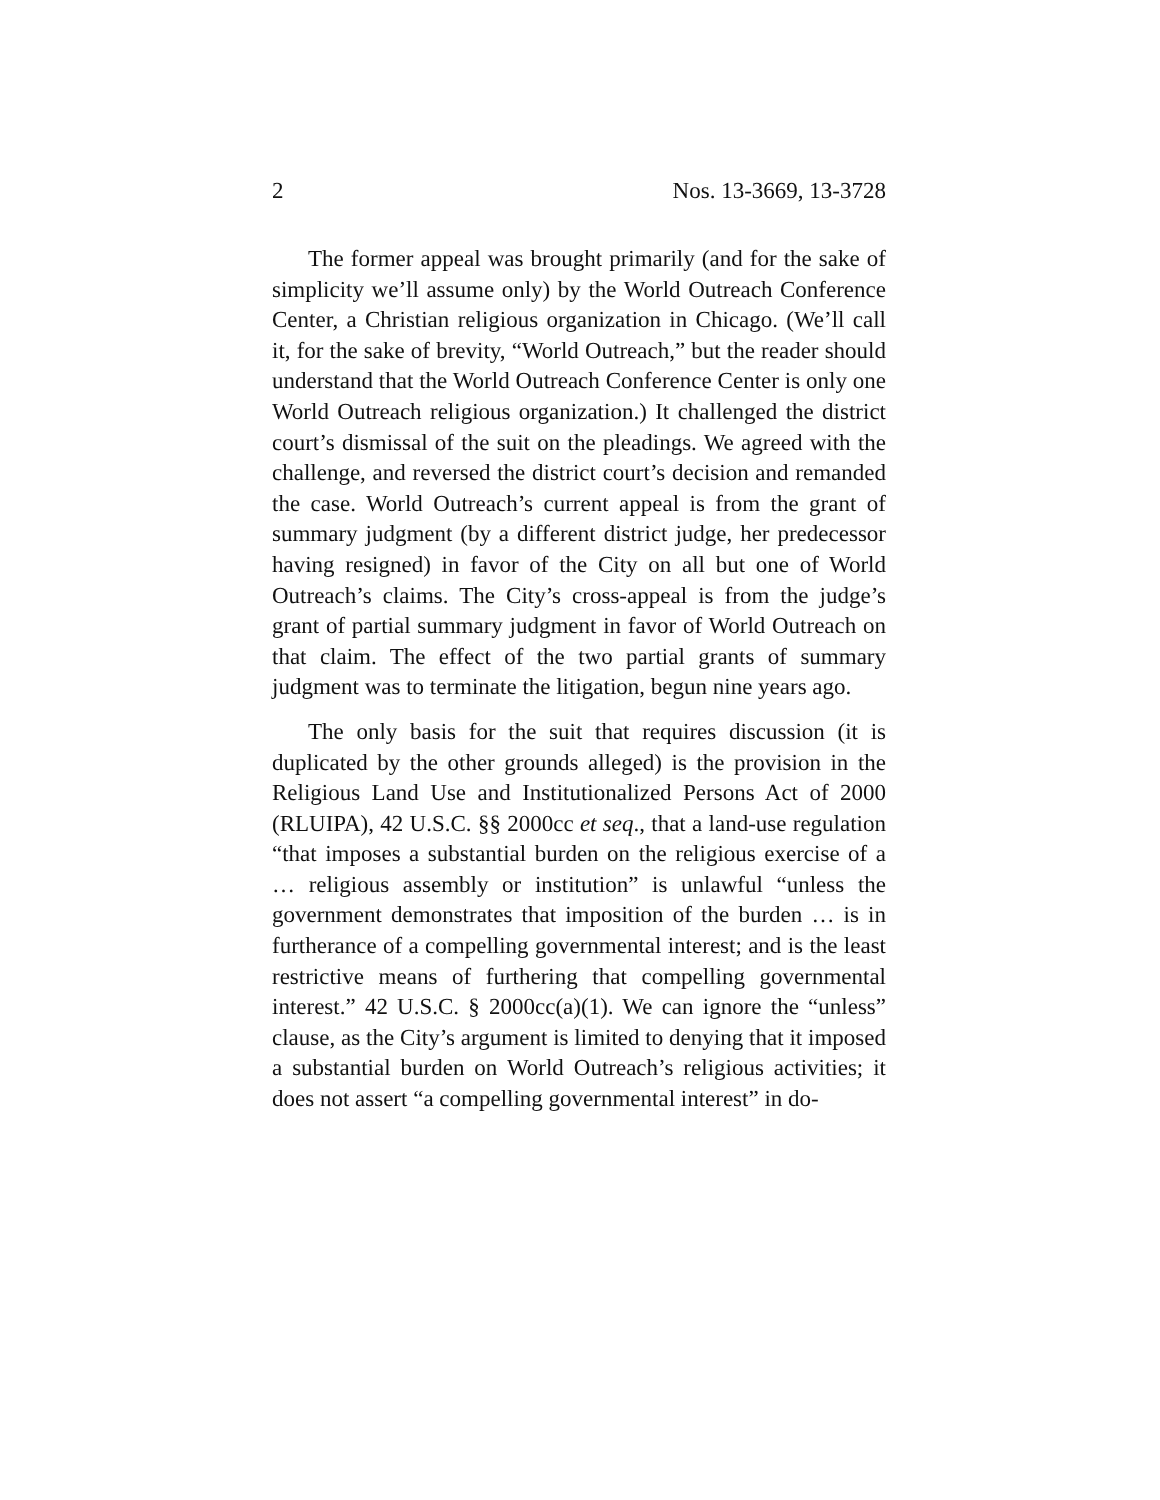2 Nos. 13-3669, 13-3728
The former appeal was brought primarily (and for the sake of simplicity we’ll assume only) by the World Outreach Conference Center, a Christian religious organization in Chicago. (We’ll call it, for the sake of brevity, “World Outreach,” but the reader should understand that the World Outreach Conference Center is only one World Outreach religious organization.) It challenged the district court’s dismissal of the suit on the pleadings. We agreed with the challenge, and reversed the district court’s decision and remanded the case. World Outreach’s current appeal is from the grant of summary judgment (by a different district judge, her predecessor having resigned) in favor of the City on all but one of World Outreach’s claims. The City’s cross-appeal is from the judge’s grant of partial summary judgment in favor of World Outreach on that claim. The effect of the two partial grants of summary judgment was to terminate the litigation, begun nine years ago.
The only basis for the suit that requires discussion (it is duplicated by the other grounds alleged) is the provision in the Religious Land Use and Institutionalized Persons Act of 2000 (RLUIPA), 42 U.S.C. §§ 2000cc et seq., that a land-use regulation “that imposes a substantial burden on the religious exercise of a … religious assembly or institution” is unlawful “unless the government demonstrates that imposition of the burden … is in furtherance of a compelling governmental interest; and is the least restrictive means of furthering that compelling governmental interest.” 42 U.S.C. § 2000cc(a)(1). We can ignore the “unless” clause, as the City’s argument is limited to denying that it imposed a substantial burden on World Outreach’s religious activities; it does not assert “a compelling governmental interest” in do-